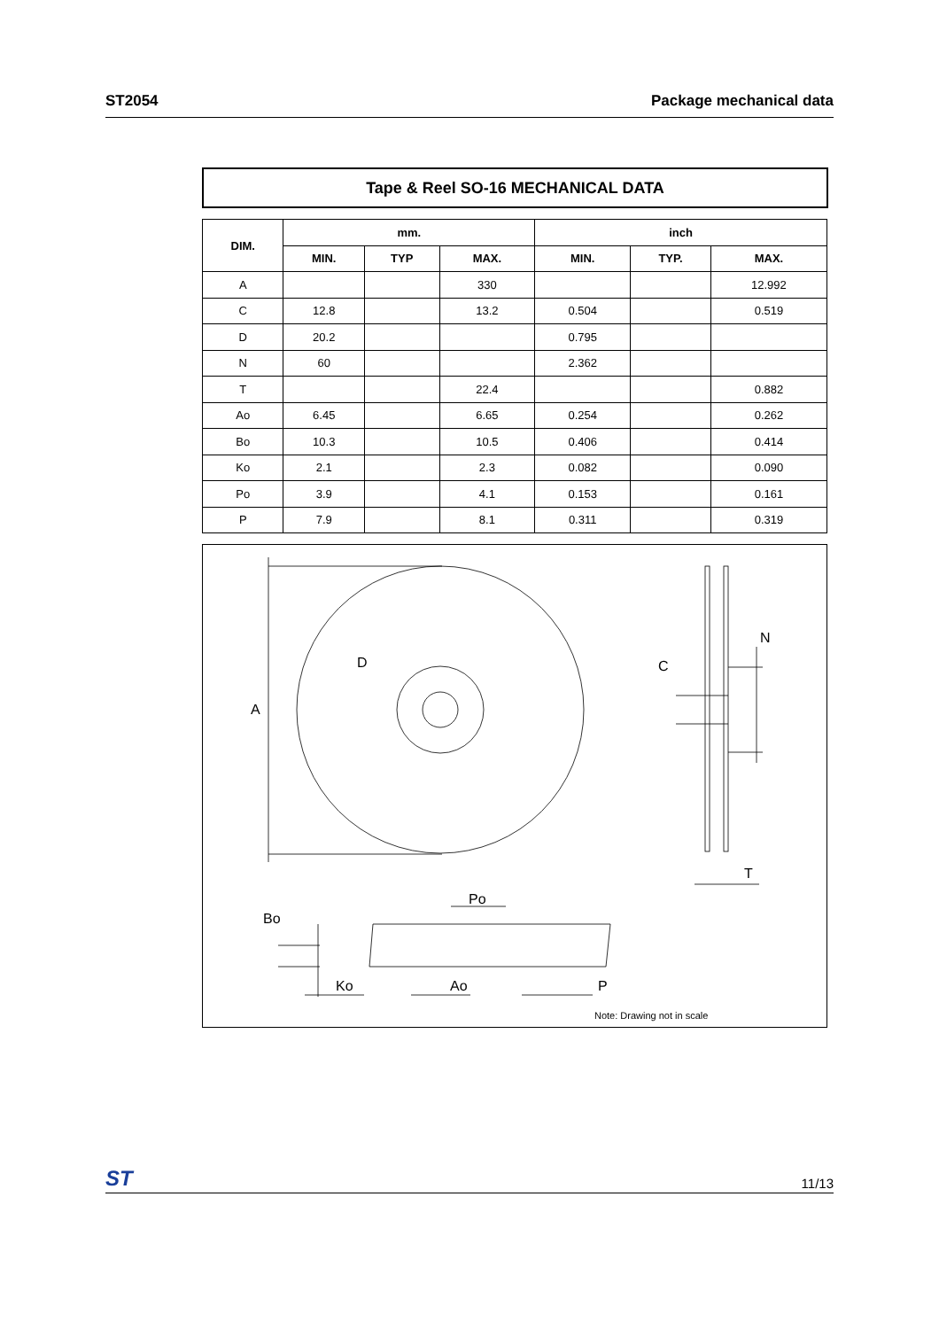ST2054 Package mechanical data
Tape & Reel SO-16 MECHANICAL DATA
| DIM. | mm. | | | inch | | |
| --- | --- | --- | --- | --- | --- | --- |
| | MIN. | TYP | MAX. | MIN. | TYP. | MAX. |
| A | | | 330 | | | 12.992 |
| C | 12.8 | | 13.2 | 0.504 | | 0.519 |
| D | 20.2 | | | 0.795 | | |
| N | 60 | | | 2.362 | | |
| T | | | 22.4 | | | 0.882 |
| Ao | 6.45 | | 6.65 | 0.254 | | 0.262 |
| Bo | 10.3 | | 10.5 | 0.406 | | 0.414 |
| Ko | 2.1 | | 2.3 | 0.082 | | 0.090 |
| Po | 3.9 | | 4.1 | 0.153 | | 0.161 |
| P | 7.9 | | 8.1 | 0.311 | | 0.319 |
A
D
C
N
T
Bo
Po
Ko
Ao
P
Note: Drawing not in scale
ST 11/13